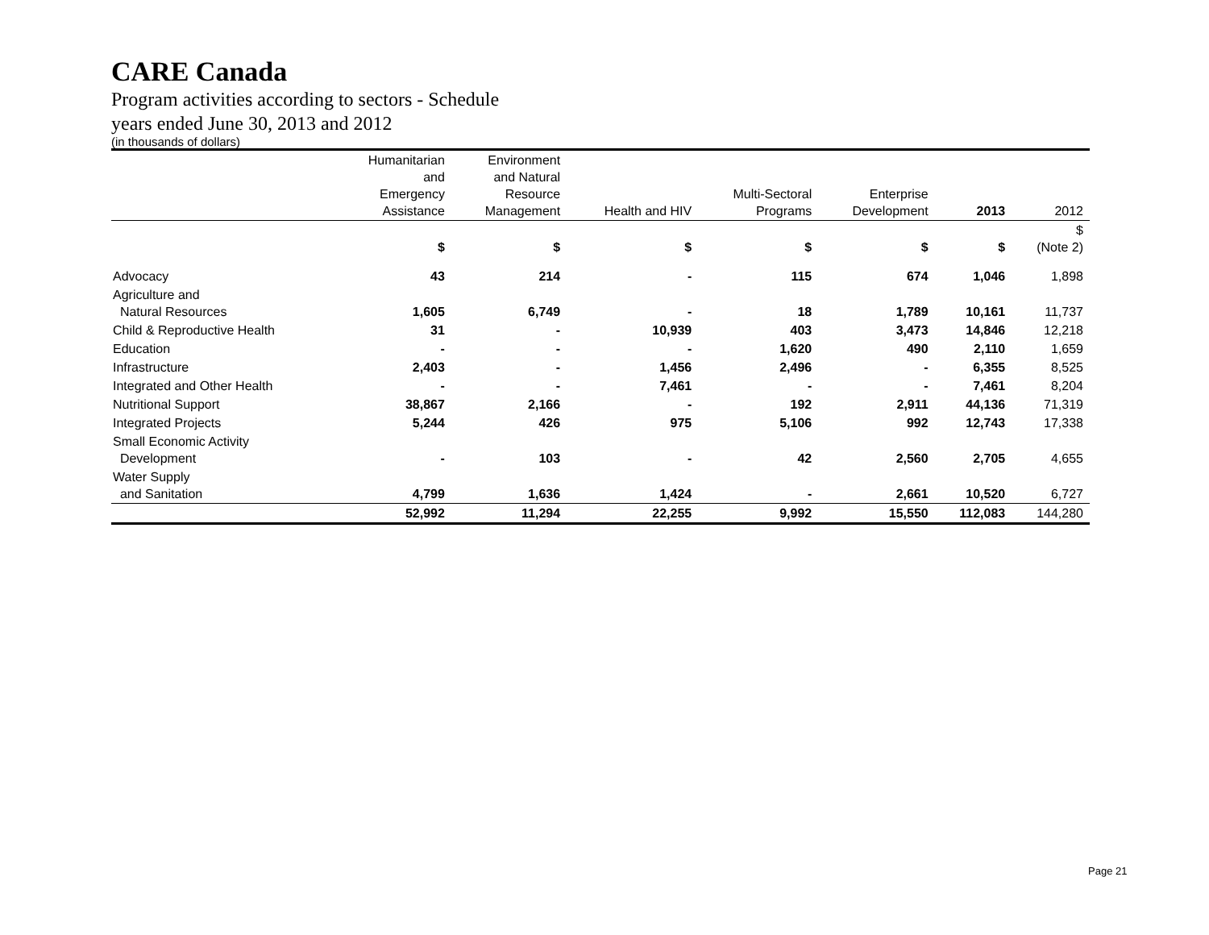CARE Canada
Program activities according to sectors - Schedule
years ended June 30, 2013 and 2012
(in thousands of dollars)
| | Humanitarian and Emergency Assistance | Environment and Natural Resource Management | Health and HIV | Multi-Sectoral Programs | Enterprise Development | 2013 | 2012 |
| --- | --- | --- | --- | --- | --- | --- | --- |
| | $ | $ | $ | $ | $ | $ | $ (Note 2) |
| Advocacy | 43 | 214 | - | 115 | 674 | 1,046 | 1,898 |
| Agriculture and Natural Resources | 1,605 | 6,749 | - | 18 | 1,789 | 10,161 | 11,737 |
| Child & Reproductive Health | 31 | - | 10,939 | 403 | 3,473 | 14,846 | 12,218 |
| Education | - | - | - | 1,620 | 490 | 2,110 | 1,659 |
| Infrastructure | 2,403 | - | 1,456 | 2,496 | - | 6,355 | 8,525 |
| Integrated and Other Health | - | - | 7,461 | - | - | 7,461 | 8,204 |
| Nutritional Support | 38,867 | 2,166 | - | 192 | 2,911 | 44,136 | 71,319 |
| Integrated Projects | 5,244 | 426 | 975 | 5,106 | 992 | 12,743 | 17,338 |
| Small Economic Activity Development | - | 103 | - | 42 | 2,560 | 2,705 | 4,655 |
| Water Supply and Sanitation | 4,799 | 1,636 | 1,424 | - | 2,661 | 10,520 | 6,727 |
| | 52,992 | 11,294 | 22,255 | 9,992 | 15,550 | 112,083 | 144,280 |
Page 21